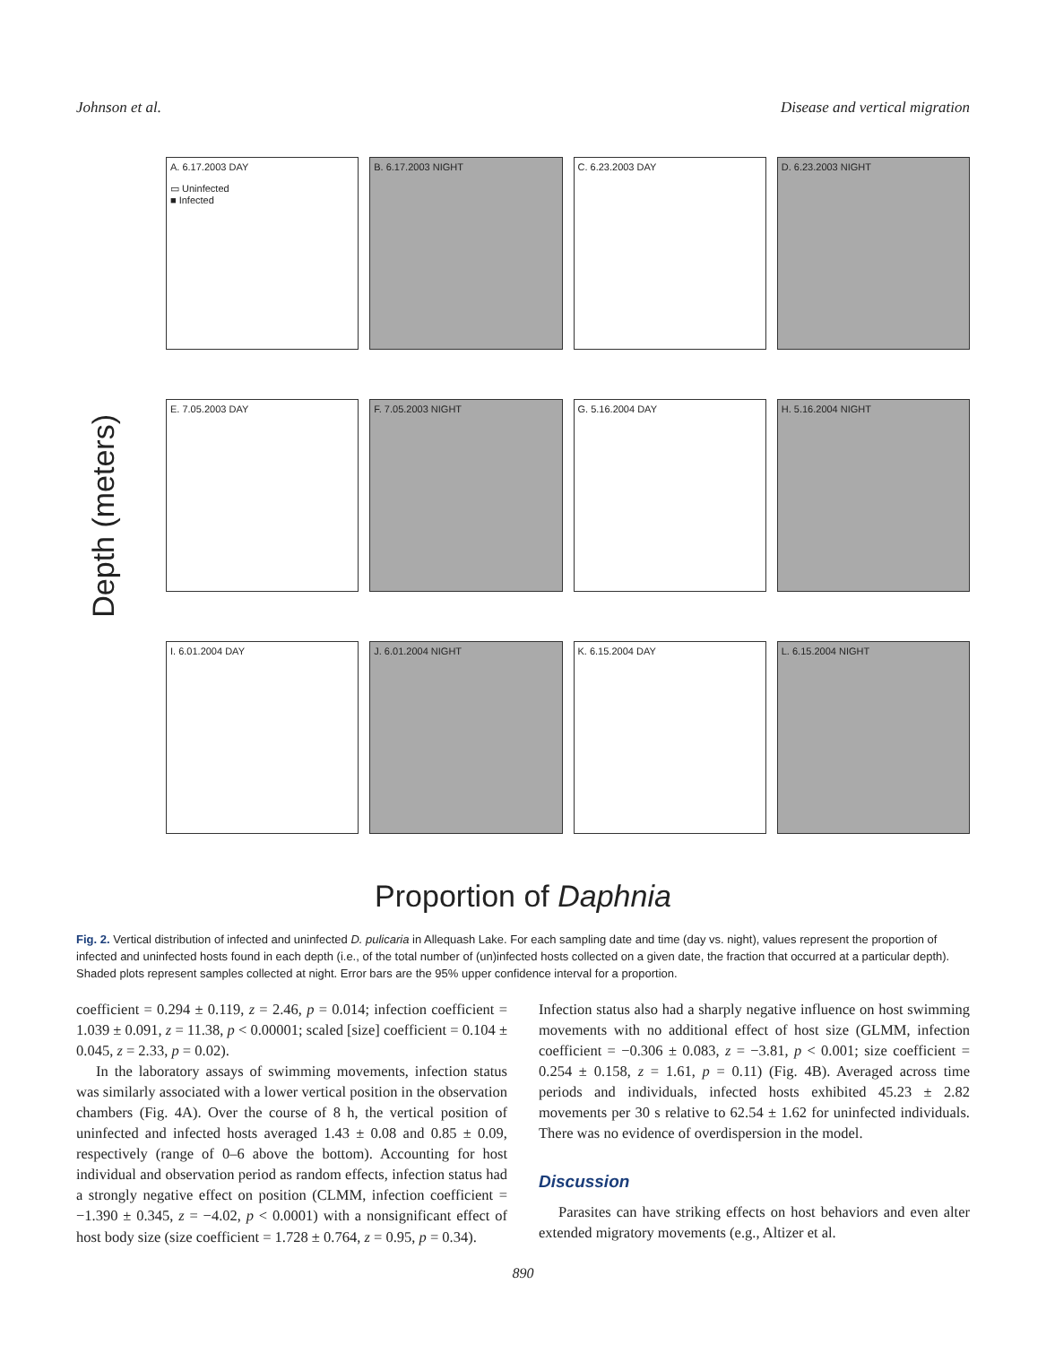Johnson et al. Disease and vertical migration
Depth (meters)
A. 6.17.2003 DAY
▭ Uninfected
■ Infected
B. 6.17.2003 NIGHT
C. 6.23.2003 DAY
D. 6.23.2003 NIGHT
E. 7.05.2003 DAY
F. 7.05.2003 NIGHT
G. 5.16.2004 DAY
H. 5.16.2004 NIGHT
I. 6.01.2004 DAY
J. 6.01.2004 NIGHT
K. 6.15.2004 DAY
L. 6.15.2004 NIGHT
Proportion of Daphnia
Fig. 2. Vertical distribution of infected and uninfected D. pulicaria in Allequash Lake. For each sampling date and time (day vs. night), values represent the proportion of infected and uninfected hosts found in each depth (i.e., of the total number of (un)infected hosts collected on a given date, the fraction that occurred at a particular depth). Shaded plots represent samples collected at night. Error bars are the 95% upper confidence interval for a proportion.
coefficient = 0.294 ± 0.119, z = 2.46, p = 0.014; infection coefficient = 1.039 ± 0.091, z = 11.38, p < 0.00001; scaled [size] coefficient = 0.104 ± 0.045, z = 2.33, p = 0.02).
In the laboratory assays of swimming movements, infection status was similarly associated with a lower vertical position in the observation chambers (Fig. 4A). Over the course of 8 h, the vertical position of uninfected and infected hosts averaged 1.43 ± 0.08 and 0.85 ± 0.09, respectively (range of 0–6 above the bottom). Accounting for host individual and observation period as random effects, infection status had a strongly negative effect on position (CLMM, infection coefficient = −1.390 ± 0.345, z = −4.02, p < 0.0001) with a nonsignificant effect of host body size (size coefficient = 1.728 ± 0.764, z = 0.95, p = 0.34).
Infection status also had a sharply negative influence on host swimming movements with no additional effect of host size (GLMM, infection coefficient = −0.306 ± 0.083, z = −3.81, p < 0.001; size coefficient = 0.254 ± 0.158, z = 1.61, p = 0.11) (Fig. 4B). Averaged across time periods and individuals, infected hosts exhibited 45.23 ± 2.82 movements per 30 s relative to 62.54 ± 1.62 for uninfected individuals. There was no evidence of overdispersion in the model.
Discussion
Parasites can have striking effects on host behaviors and even alter extended migratory movements (e.g., Altizer et al.
890